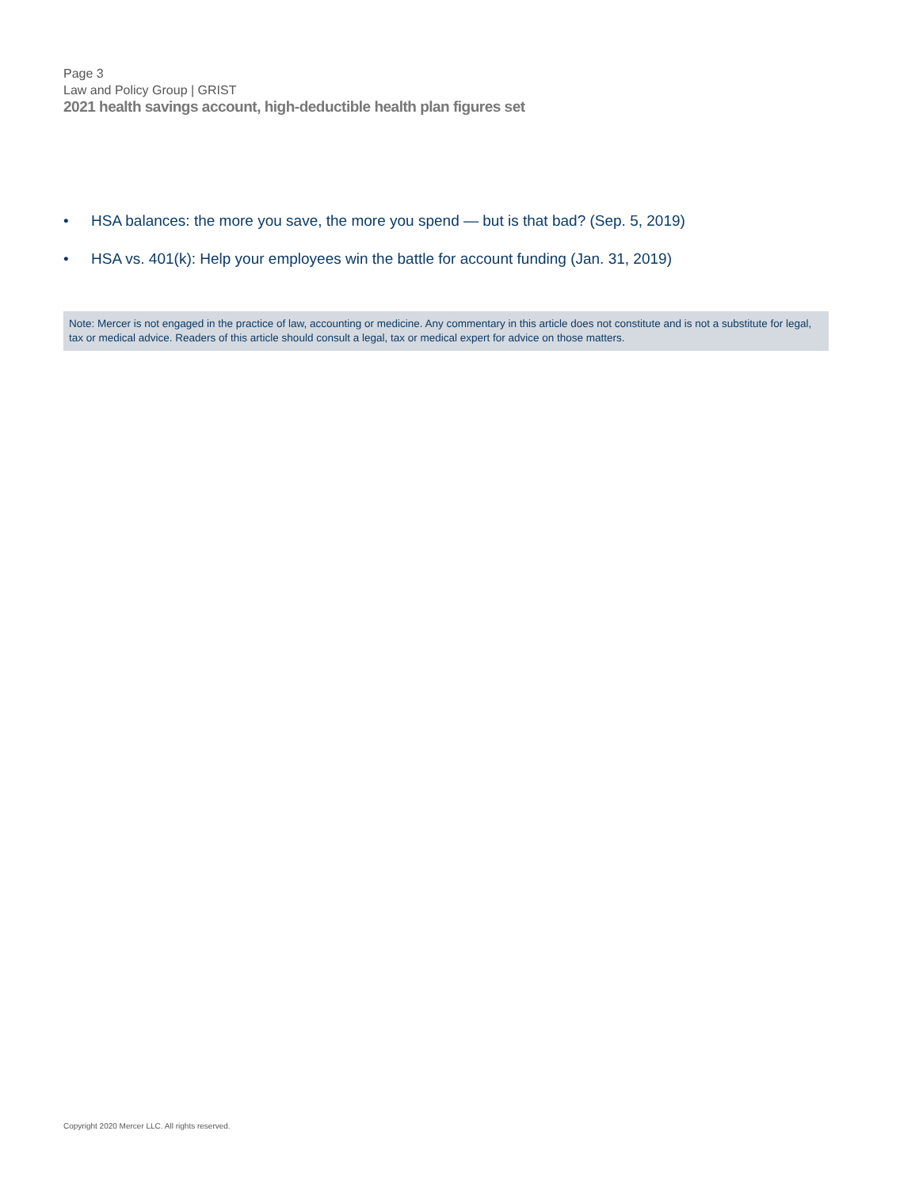Page 3
Law and Policy Group | GRIST
2021 health savings account, high-deductible health plan figures set
• HSA balances: the more you save, the more you spend — but is that bad? (Sep. 5, 2019)
• HSA vs. 401(k): Help your employees win the battle for account funding (Jan. 31, 2019)
Note: Mercer is not engaged in the practice of law, accounting or medicine. Any commentary in this article does not constitute and is not a substitute for legal, tax or medical advice. Readers of this article should consult a legal, tax or medical expert for advice on those matters.
Copyright 2020 Mercer LLC. All rights reserved.